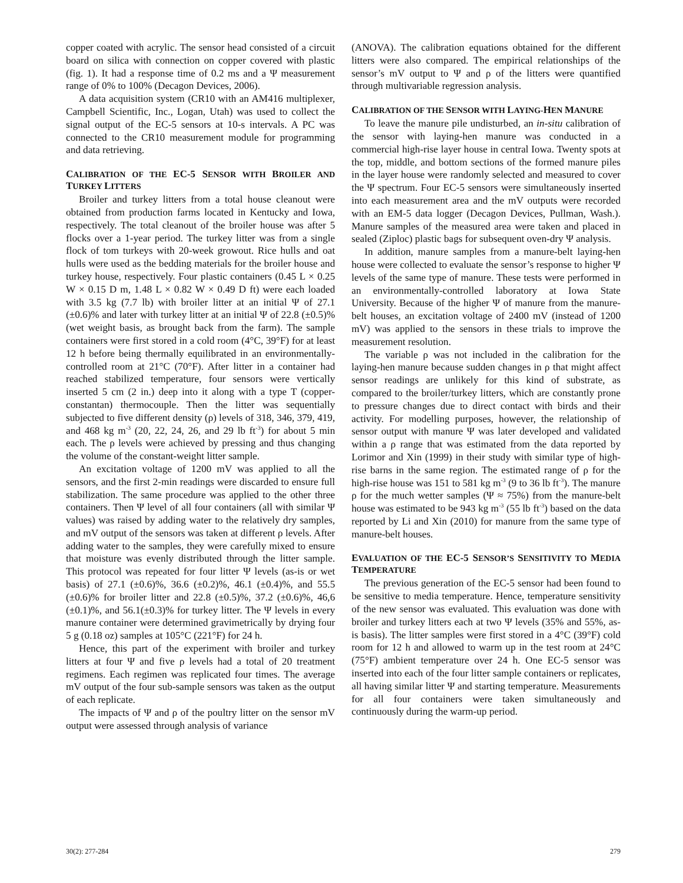copper coated with acrylic. The sensor head consisted of a circuit board on silica with connection on copper covered with plastic (fig. 1). It had a response time of 0.2 ms and a Ψ measurement range of 0% to 100% (Decagon Devices, 2006).
A data acquisition system (CR10 with an AM416 multiplexer, Campbell Scientific, Inc., Logan, Utah) was used to collect the signal output of the EC-5 sensors at 10-s intervals. A PC was connected to the CR10 measurement module for programming and data retrieving.
CALIBRATION OF THE EC-5 SENSOR WITH BROILER AND TURKEY LITTERS
Broiler and turkey litters from a total house cleanout were obtained from production farms located in Kentucky and Iowa, respectively. The total cleanout of the broiler house was after 5 flocks over a 1-year period. The turkey litter was from a single flock of tom turkeys with 20-week growout. Rice hulls and oat hulls were used as the bedding materials for the broiler house and turkey house, respectively. Four plastic containers (0.45 L × 0.25 W × 0.15 D m, 1.48 L × 0.82 W × 0.49 D ft) were each loaded with 3.5 kg (7.7 lb) with broiler litter at an initial Ψ of 27.1 (±0.6)% and later with turkey litter at an initial Ψ of 22.8 (±0.5)% (wet weight basis, as brought back from the farm). The sample containers were first stored in a cold room (4°C, 39°F) for at least 12 h before being thermally equilibrated in an environmentally-controlled room at 21°C (70°F). After litter in a container had reached stabilized temperature, four sensors were vertically inserted 5 cm (2 in.) deep into it along with a type T (copper-constantan) thermocouple. Then the litter was sequentially subjected to five different density (ρ) levels of 318, 346, 379, 419, and 468 kg m<sup>-3</sup> (20, 22, 24, 26, and 29 lb ft<sup>-3</sup>) for about 5 min each. The ρ levels were achieved by pressing and thus changing the volume of the constant-weight litter sample.
An excitation voltage of 1200 mV was applied to all the sensors, and the first 2-min readings were discarded to ensure full stabilization. The same procedure was applied to the other three containers. Then Ψ level of all four containers (all with similar Ψ values) was raised by adding water to the relatively dry samples, and mV output of the sensors was taken at different ρ levels. After adding water to the samples, they were carefully mixed to ensure that moisture was evenly distributed through the litter sample. This protocol was repeated for four litter Ψ levels (as-is or wet basis) of 27.1 (±0.6)%, 36.6 (±0.2)%, 46.1 (±0.4)%, and 55.5 (±0.6)% for broiler litter and 22.8 (±0.5)%, 37.2 (±0.6)%, 46,6 (±0.1)%, and 56.1(±0.3)% for turkey litter. The Ψ levels in every manure container were determined gravimetrically by drying four 5 g (0.18 oz) samples at 105°C (221°F) for 24 h.
Hence, this part of the experiment with broiler and turkey litters at four Ψ and five ρ levels had a total of 20 treatment regimens. Each regimen was replicated four times. The average mV output of the four sub-sample sensors was taken as the output of each replicate.
The impacts of Ψ and ρ of the poultry litter on the sensor mV output were assessed through analysis of variance
(ANOVA). The calibration equations obtained for the different litters were also compared. The empirical relationships of the sensor’s mV output to Ψ and ρ of the litters were quantified through multivariable regression analysis.
CALIBRATION OF THE SENSOR WITH LAYING-HEN MANURE
To leave the manure pile undisturbed, an in-situ calibration of the sensor with laying-hen manure was conducted in a commercial high-rise layer house in central Iowa. Twenty spots at the top, middle, and bottom sections of the formed manure piles in the layer house were randomly selected and measured to cover the Ψ spectrum. Four EC-5 sensors were simultaneously inserted into each measurement area and the mV outputs were recorded with an EM-5 data logger (Decagon Devices, Pullman, Wash.). Manure samples of the measured area were taken and placed in sealed (Ziploc) plastic bags for subsequent oven-dry Ψ analysis.
In addition, manure samples from a manure-belt laying-hen house were collected to evaluate the sensor’s response to higher Ψ levels of the same type of manure. These tests were performed in an environmentally-controlled laboratory at Iowa State University. Because of the higher Ψ of manure from the manure-belt houses, an excitation voltage of 2400 mV (instead of 1200 mV) was applied to the sensors in these trials to improve the measurement resolution.
The variable ρ was not included in the calibration for the laying-hen manure because sudden changes in ρ that might affect sensor readings are unlikely for this kind of substrate, as compared to the broiler/turkey litters, which are constantly prone to pressure changes due to direct contact with birds and their activity. For modelling purposes, however, the relationship of sensor output with manure Ψ was later developed and validated within a ρ range that was estimated from the data reported by Lorimor and Xin (1999) in their study with similar type of high-rise barns in the same region. The estimated range of ρ for the high-rise house was 151 to 581 kg m<sup>-3</sup> (9 to 36 lb ft<sup>-3</sup>). The manure ρ for the much wetter samples (Ψ ≈ 75%) from the manure-belt house was estimated to be 943 kg m<sup>-3</sup> (55 lb ft<sup>-3</sup>) based on the data reported by Li and Xin (2010) for manure from the same type of manure-belt houses.
EVALUATION OF THE EC-5 SENSOR’S SENSITIVITY TO MEDIA TEMPERATURE
The previous generation of the EC-5 sensor had been found to be sensitive to media temperature. Hence, temperature sensitivity of the new sensor was evaluated. This evaluation was done with broiler and turkey litters each at two Ψ levels (35% and 55%, as-is basis). The litter samples were first stored in a 4°C (39°F) cold room for 12 h and allowed to warm up in the test room at 24°C (75°F) ambient temperature over 24 h. One EC-5 sensor was inserted into each of the four litter sample containers or replicates, all having similar litter Ψ and starting temperature. Measurements for all four containers were taken simultaneously and continuously during the warm-up period.
30(2): 277-284 279